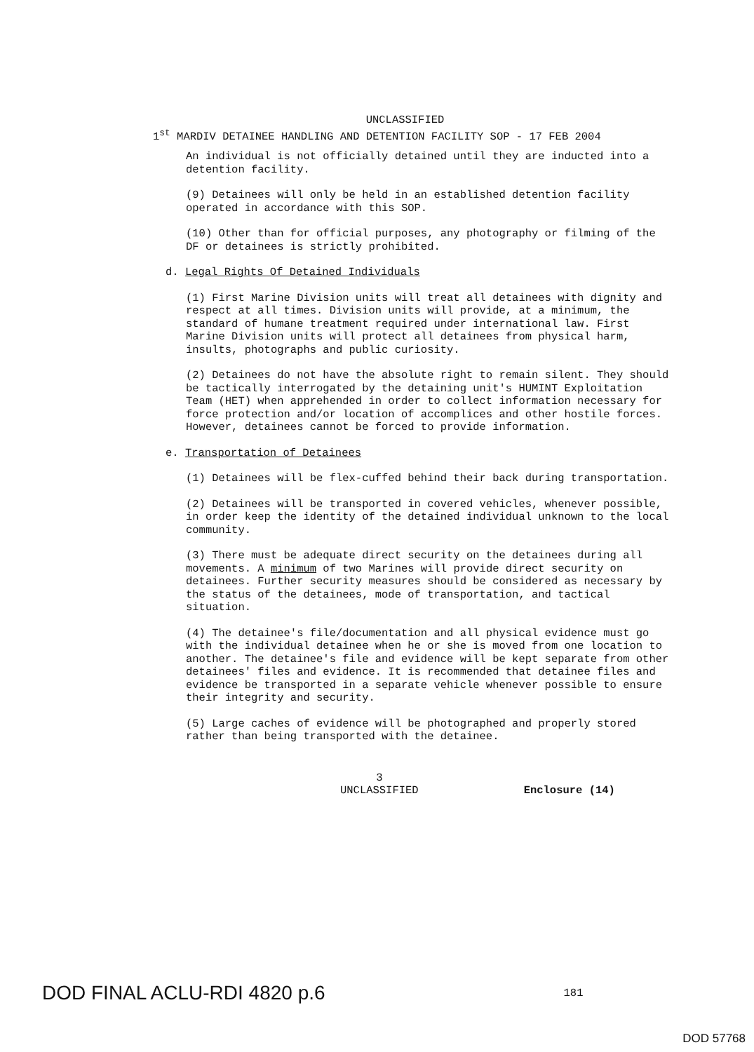UNCLASSIFIED
1<sup>st</sup> MARDIV DETAINEE HANDLING AND DETENTION FACILITY SOP - 17 FEB 2004
An individual is not officially detained until they are inducted into a detention facility.
(9) Detainees will only be held in an established detention facility operated in accordance with this SOP.
(10) Other than for official purposes, any photography or filming of the DF or detainees is strictly prohibited.
d. Legal Rights Of Detained Individuals
(1) First Marine Division units will treat all detainees with dignity and respect at all times. Division units will provide, at a minimum, the standard of humane treatment required under international law. First Marine Division units will protect all detainees from physical harm, insults, photographs and public curiosity.
(2) Detainees do not have the absolute right to remain silent. They should be tactically interrogated by the detaining unit's HUMINT Exploitation Team (HET) when apprehended in order to collect information necessary for force protection and/or location of accomplices and other hostile forces. However, detainees cannot be forced to provide information.
e. Transportation of Detainees
(1) Detainees will be flex-cuffed behind their back during transportation.
(2) Detainees will be transported in covered vehicles, whenever possible, in order keep the identity of the detained individual unknown to the local community.
(3) There must be adequate direct security on the detainees during all movements. A minimum of two Marines will provide direct security on detainees. Further security measures should be considered as necessary by the status of the detainees, mode of transportation, and tactical situation.
(4) The detainee's file/documentation and all physical evidence must go with the individual detainee when he or she is moved from one location to another. The detainee's file and evidence will be kept separate from other detainees' files and evidence. It is recommended that detainee files and evidence be transported in a separate vehicle whenever possible to ensure their integrity and security.
(5) Large caches of evidence will be photographed and properly stored rather than being transported with the detainee.
3
UNCLASSIFIED
Enclosure (14)
DOD FINAL ACLU-RDI 4820 p.6
181
DOD 57768